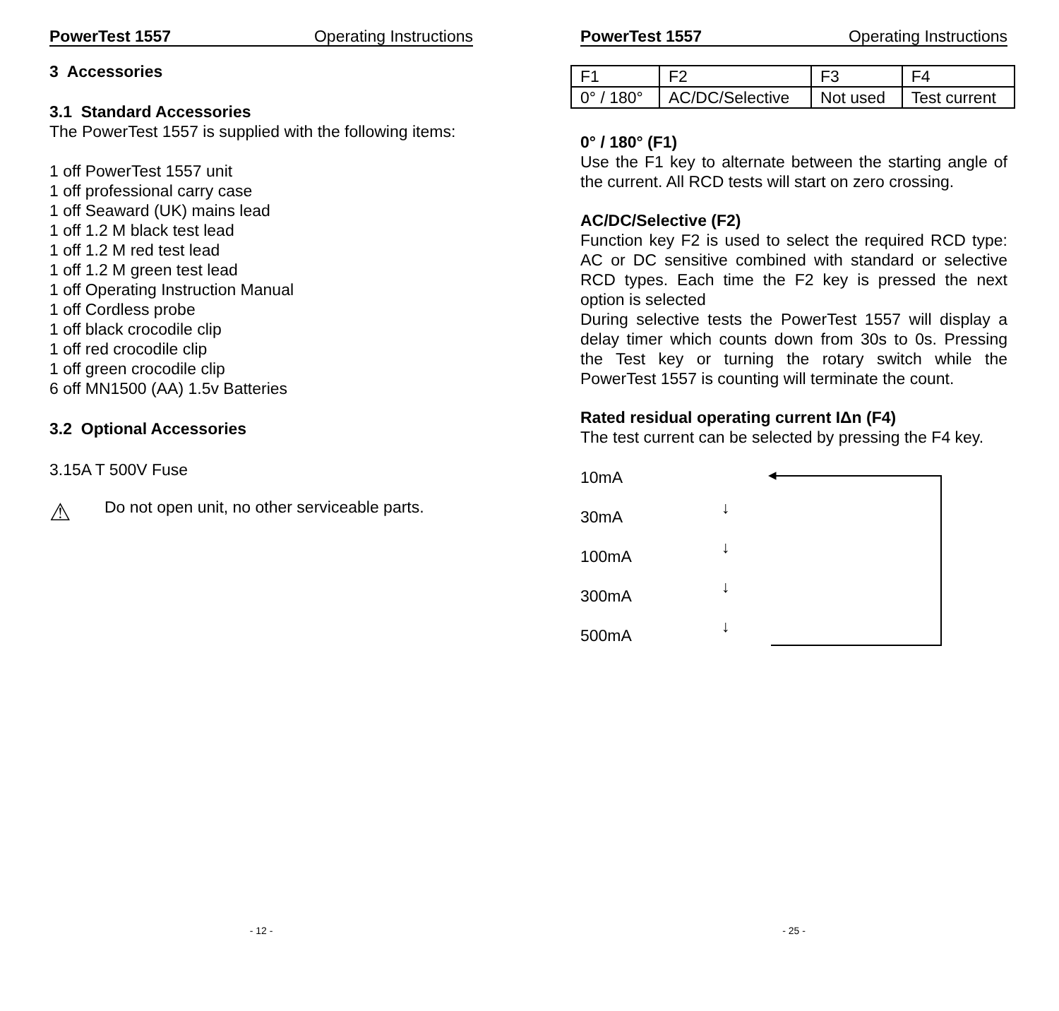PowerTest 1557 Operating Instructions
3 Accessories
3.1 Standard Accessories
The PowerTest 1557 is supplied with the following items:
1 off PowerTest 1557 unit
1 off professional carry case
1 off Seaward (UK) mains lead
1 off 1.2 M black test lead
1 off 1.2 M red test lead
1 off 1.2 M green test lead
1 off Operating Instruction Manual
1 off Cordless probe
1 off black crocodile clip
1 off red crocodile clip
1 off green crocodile clip
6 off MN1500 (AA) 1.5v Batteries
3.2 Optional Accessories
3.15A T 500V Fuse
⚠ Do not open unit, no other serviceable parts.
- 12 -
PowerTest 1557 Operating Instructions
| F1 | F2 | F3 | F4 |
| 0° / 180° | AC/DC/Selective | Not used | Test current |
0° / 180° (F1)
Use the F1 key to alternate between the starting angle of the current. All RCD tests will start on zero crossing.
AC/DC/Selective (F2)
Function key F2 is used to select the required RCD type: AC or DC sensitive combined with standard or selective RCD types. Each time the F2 key is pressed the next option is selected
During selective tests the PowerTest 1557 will display a delay timer which counts down from 30s to 0s. Pressing the Test key or turning the rotary switch while the PowerTest 1557 is counting will terminate the count.
Rated residual operating current IΔn (F4)
The test current can be selected by pressing the F4 key.
10mA
30mA
100mA
300mA
500mA
↓
↓
↓
↓
◂
- 25 -